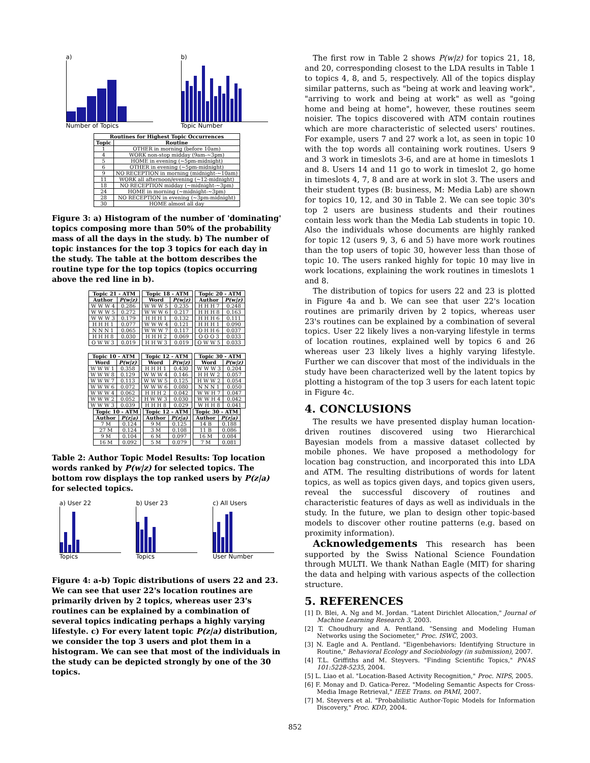a)
Number of Topics
b)
Topic Number
| Routines for Highest Topic Occurrences | |
| --- | --- |
| Topic | Routine |
| 1 | OTHER in morning (before 10am) |
| 4 | WORK non-stop midday (9am-~3pm) |
| 5 | HOME in evening (~5pm-midnight) |
| 6 | OTHER in evening (~5pm-midnight) |
| 9 | NO RECEPTION in morning (midnight-~10am) |
| 11 | WORK all afternoon/evening (~12-midnight) |
| 18 | NO RECEPTION midday (~midnight-~3pm) |
| 24 | HOME in morning (~midnight-~3pm) |
| 28 | NO RECEPTION in evening (~3pm-midnight) |
| 30 | HOME almost all day |
Figure 3: a) Histogram of the number of 'dominating' topics composing more than 50% of the probability mass of all the days in the study. b) The number of topic instances for the top 3 topics for each day in the study. The table at the bottom describes the routine type for the top topics (topics occurring above the red line in b).
| Topic 21 - ATM | |
| --- | --- |
| Author | P(w/z) |
| W W W 4 | 0.286 |
| W W W 5 | 0.272 |
| W W W 3 | 0.179 |
| H H H 1 | 0.077 |
| N N N 1 | 0.065 |
| H H H 8 | 0.030 |
| O W W 3 | 0.019 |
| Topic 18 - ATM | |
| --- | --- |
| Word | P(w/z) |
| W W W 5 | 0.235 |
| W W W 6 | 0.217 |
| H H H 1 | 0.132 |
| W W W 4 | 0.121 |
| W W W 7 | 0.117 |
| H H H 2 | 0.069 |
| H H W 3 | 0.019 |
| Topic 20 - ATM | |
| --- | --- |
| Author | P(w/z) |
| H H H 7 | 0.248 |
| H H H 8 | 0.163 |
| H H H 6 | 0.111 |
| H H H 1 | 0.090 |
| O H H 6 | 0.037 |
| O O O 3 | 0.033 |
| O W W 5 | 0.033 |
| Topic 10 - ATM | |
| --- | --- |
| Word | P(w/z) |
| W W W 1 | 0.358 |
| W W W 8 | 0.129 |
| W W W 7 | 0.113 |
| W W W 6 | 0.072 |
| W W W 4 | 0.062 |
| W W W 2 | 0.052 |
| W W W 3 | 0.039 |
| Topic 12 - ATM | |
| --- | --- |
| Word | P(w/z) |
| H H H 1 | 0.430 |
| W W W 4 | 0.146 |
| W W W 5 | 0.125 |
| W W W 6 | 0.080 |
| H H H 2 | 0.042 |
| H W W 3 | 0.030 |
| H H H 8 | 0.029 |
| Topic 30 - ATM | |
| --- | --- |
| Word | P(w/z) |
| W W W 3 | 0.204 |
| H H W 2 | 0.057 |
| H W W 2 | 0.054 |
| N N N 1 | 0.050 |
| W W H 7 | 0.047 |
| W W H 4 | 0.042 |
| W H H 8 | 0.041 |
| Topic 10 - ATM | |
| --- | --- |
| Author | P(z/a) |
| 7 M | 0.124 |
| 27 M | 0.124 |
| 9 M | 0.104 |
| 16 M | 0.092 |
| Topic 12 - ATM | |
| --- | --- |
| Author | P(z/a) |
| 9 M | 0.125 |
| 3 M | 0.108 |
| 6 M | 0.097 |
| 5 M | 0.079 |
| Topic 30 - ATM | |
| --- | --- |
| Author | P(z/a) |
| 14 B | 0.188 |
| 11 B | 0.086 |
| 16 M | 0.084 |
| 7 M | 0.081 |
Table 2: Author Topic Model Results: Top location words ranked by P(w|z) for selected topics. The bottom row displays the top ranked users by P(z|a) for selected topics.
a) User 22
Topics
b) User 23
Topics
c) All Users
User Number
Figure 4: a-b) Topic distributions of users 22 and 23. We can see that user 22's location routines are primarily driven by 2 topics, whereas user 23's routines can be explained by a combination of several topics indicating perhaps a highly varying lifestyle. c) For every latent topic P(z|a) distribution, we consider the top 3 users and plot them in a histogram. We can see that most of the individuals in the study can be depicted strongly by one of the 30 topics.
The first row in Table 2 shows P(w|z) for topics 21, 18, and 20, corresponding closest to the LDA results in Table 1 to topics 4, 8, and 5, respectively. All of the topics display similar patterns, such as "being at work and leaving work", "arriving to work and being at work" as well as "going home and being at home", however, these routines seem noisier. The topics discovered with ATM contain routines which are more characteristic of selected users' routines. For example, users 7 and 27 work a lot, as seen in topic 10 with the top words all containing work routines. Users 9 and 3 work in timeslots 3-6, and are at home in timeslots 1 and 8. Users 14 and 11 go to work in timeslot 2, go home in timeslots 4, 7, 8 and are at work in slot 3. The users and their student types (B: business, M: Media Lab) are shown for topics 10, 12, and 30 in Table 2. We can see topic 30's top 2 users are business students and their routines contain less work than the Media Lab students in topic 10. Also the individuals whose documents are highly ranked for topic 12 (users 9, 3, 6 and 5) have more work routines than the top users of topic 30, however less than those of topic 10. The users ranked highly for topic 10 may live in work locations, explaining the work routines in timeslots 1 and 8.
The distribution of topics for users 22 and 23 is plotted in Figure 4a and b. We can see that user 22's location routines are primarily driven by 2 topics, whereas user 23's routines can be explained by a combination of several topics. User 22 likely lives a non-varying lifestyle in terms of location routines, explained well by topics 6 and 26 whereas user 23 likely lives a highly varying lifestyle. Further we can discover that most of the individuals in the study have been characterized well by the latent topics by plotting a histogram of the top 3 users for each latent topic in Figure 4c.
4. CONCLUSIONS
The results we have presented display human location-driven routines discovered using two Hierarchical Bayesian models from a massive dataset collected by mobile phones. We have proposed a methodology for location bag construction, and incorporated this into LDA and ATM. The resulting distributions of words for latent topics, as well as topics given days, and topics given users, reveal the successful discovery of routines and characteristic features of days as well as individuals in the study. In the future, we plan to design other topic-based models to discover other routine patterns (e.g. based on proximity information).
Acknowledgements This research has been supported by the Swiss National Science Foundation through MULTI. We thank Nathan Eagle (MIT) for sharing the data and helping with various aspects of the collection structure.
5. REFERENCES
[1] D. Blei, A. Ng and M. Jordan. "Latent Dirichlet Allocation," Journal of Machine Learning Research 3, 2003.
[2] T. Choudhury and A. Pentland. "Sensing and Modeling Human Networks using the Sociometer," Proc. ISWC, 2003.
[3] N. Eagle and A. Pentland. "Eigenbehaviors: Identifying Structure in Routine," Behavioral Ecology and Sociobiology (in submission), 2007.
[4] T.L. Griffiths and M. Steyvers. "Finding Scientific Topics," PNAS 101:5228-5235, 2004.
[5] L. Liao et al. "Location-Based Activity Recognition," Proc. NIPS, 2005.
[6] F. Monay and D. Gatica-Perez. "Modeling Semantic Aspects for Cross-Media Image Retrieval," IEEE Trans. on PAMI, 2007.
[7] M. Steyvers et al. "Probabilistic Author-Topic Models for Information Discovery," Proc. KDD, 2004.
852